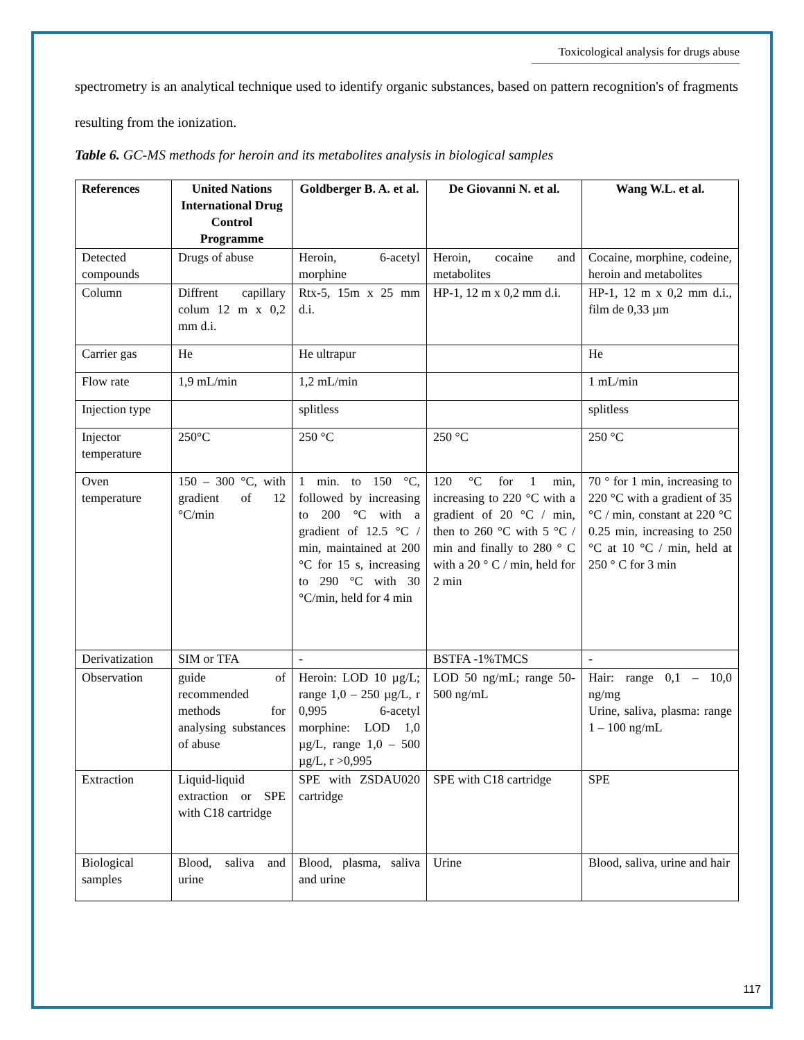Toxicological analysis for drugs abuse
spectrometry is an analytical technique used to identify organic substances, based on pattern recognition's of fragments resulting from the ionization.
Table 6. GC-MS methods for heroin and its metabolites analysis in biological samples
| References | United Nations International Drug Control Programme | Goldberger B. A. et al. | De Giovanni N. et al. | Wang W.L. et al. |
| --- | --- | --- | --- | --- |
| Detected compounds | Drugs of abuse | Heroin, 6-acetyl morphine | Heroin, cocaine and metabolites | Cocaine, morphine, codeine, heroin and metabolites |
| Column | Diffrent capillary colum 12 m x 0,2 mm d.i. | Rtx-5, 15m x 25 mm d.i. | HP-1, 12 m x 0,2 mm d.i. | HP-1, 12 m x 0,2 mm d.i., film de 0,33 µm |
| Carrier gas | He | He ultrapur | | He |
| Flow rate | 1,9 mL/min | 1,2 mL/min | | 1 mL/min |
| Injection type | | splitless | | splitless |
| Injector temperature | 250°C | 250 °C | 250 °C | 250 °C |
| Oven temperature | 150 – 300 °C, with gradient of 12 °C/min | 1 min. to 150 °C, followed by increasing to 200 °C with a gradient of 12.5 °C / min, maintained at 200 °C for 15 s, increasing to 290 °C with 30 °C/min, held for 4 min | 120 °C for 1 min, increasing to 220 °C with a gradient of 20 °C / min, then to 260 °C with 5 °C / min and finally to 280 ° C with a 20 ° C / min, held for 2 min | 70 ° for 1 min, increasing to 220 °C with a gradient of 35 °C / min, constant at 220 °C 0.25 min, increasing to 250 °C at 10 °C / min, held at 250 ° C for 3 min |
| Derivatization | SIM or TFA | - | BSTFA -1%TMCS | - |
| Observation | guide of recommended methods for analysing substances of abuse | Heroin: LOD 10 µg/L; range 1,0 – 250 µg/L, r 0,995 6-acetyl morphine: LOD 1,0 µg/L, range 1,0 – 500 µg/L, r >0,995 | LOD 50 ng/mL; range 50-500 ng/mL | Hair: range 0,1 – 10,0 ng/mg Urine, saliva, plasma: range 1 – 100 ng/mL |
| Extraction | Liquid-liquid extraction or SPE with C18 cartridge | SPE with ZSDAU020 cartridge | SPE with C18 cartridge | SPE |
| Biological samples | Blood, saliva and urine | Blood, plasma, saliva and urine | Urine | Blood, saliva, urine and hair |
117